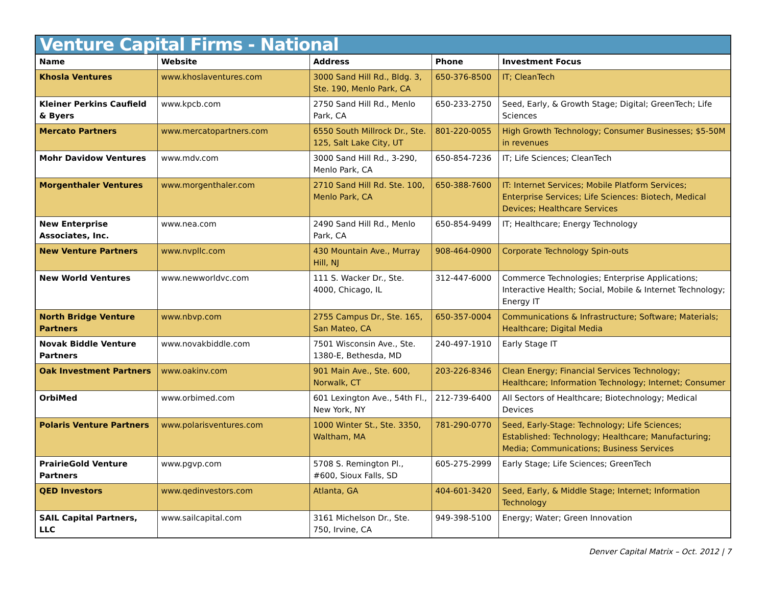Venture Capital Firms - National
| Name | Website | Address | Phone | Investment Focus |
| --- | --- | --- | --- | --- |
| Khosla Ventures | www.khoslaventures.com | 3000 Sand Hill Rd., Bldg. 3, Ste. 190, Menlo Park, CA | 650-376-8500 | IT; CleanTech |
| Kleiner Perkins Caufield & Byers | www.kpcb.com | 2750 Sand Hill Rd., Menlo Park, CA | 650-233-2750 | Seed, Early, & Growth Stage; Digital; GreenTech; Life Sciences |
| Mercato Partners | www.mercatopartners.com | 6550 South Millrock Dr., Ste. 125, Salt Lake City, UT | 801-220-0055 | High Growth Technology; Consumer Businesses; $5-50M in revenues |
| Mohr Davidow Ventures | www.mdv.com | 3000 Sand Hill Rd., 3-290, Menlo Park, CA | 650-854-7236 | IT; Life Sciences; CleanTech |
| Morgenthaler Ventures | www.morgenthaler.com | 2710 Sand Hill Rd. Ste. 100, Menlo Park, CA | 650-388-7600 | IT: Internet Services; Mobile Platform Services; Enterprise Services; Life Sciences: Biotech, Medical Devices; Healthcare Services |
| New Enterprise Associates, Inc. | www.nea.com | 2490 Sand Hill Rd., Menlo Park, CA | 650-854-9499 | IT; Healthcare; Energy Technology |
| New Venture Partners | www.nvpllc.com | 430 Mountain Ave., Murray Hill, NJ | 908-464-0900 | Corporate Technology Spin-outs |
| New World Ventures | www.newworldvc.com | 111 S. Wacker Dr., Ste. 4000, Chicago, IL | 312-447-6000 | Commerce Technologies; Enterprise Applications; Interactive Health; Social, Mobile & Internet Technology; Energy IT |
| North Bridge Venture Partners | www.nbvp.com | 2755 Campus Dr., Ste. 165, San Mateo, CA | 650-357-0004 | Communications & Infrastructure; Software; Materials; Healthcare; Digital Media |
| Novak Biddle Venture Partners | www.novakbiddle.com | 7501 Wisconsin Ave., Ste. 1380-E, Bethesda, MD | 240-497-1910 | Early Stage IT |
| Oak Investment Partners | www.oakinv.com | 901 Main Ave., Ste. 600, Norwalk, CT | 203-226-8346 | Clean Energy; Financial Services Technology; Healthcare; Information Technology; Internet; Consumer |
| OrbiMed | www.orbimed.com | 601 Lexington Ave., 54th Fl., New York, NY | 212-739-6400 | All Sectors of Healthcare; Biotechnology; Medical Devices |
| Polaris Venture Partners | www.polarisventures.com | 1000 Winter St., Ste. 3350, Waltham, MA | 781-290-0770 | Seed, Early-Stage: Technology; Life Sciences; Established: Technology; Healthcare; Manufacturing; Media; Communications; Business Services |
| PrairieGold Venture Partners | www.pgvp.com | 5708 S. Remington Pl., #600, Sioux Falls, SD | 605-275-2999 | Early Stage; Life Sciences; GreenTech |
| QED Investors | www.qedinvestors.com | Atlanta, GA | 404-601-3420 | Seed, Early, & Middle Stage; Internet; Information Technology |
| SAIL Capital Partners, LLC | www.sailcapital.com | 3161 Michelson Dr., Ste. 750, Irvine, CA | 949-398-5100 | Energy; Water; Green Innovation |
Denver Capital Matrix – Oct. 2012 | 7